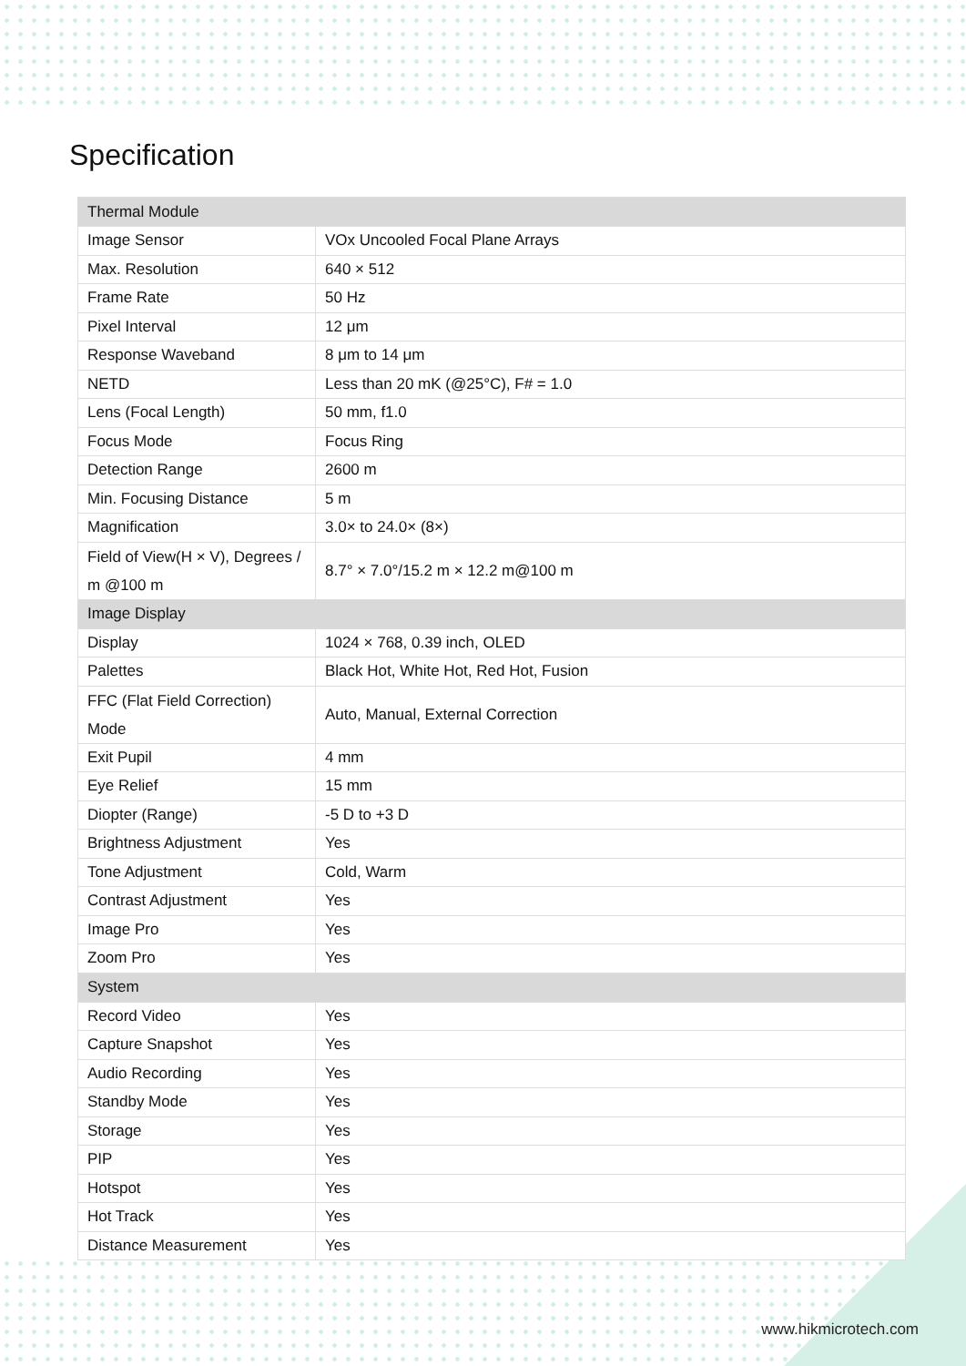Specification
| Thermal Module | |
| --- | --- |
| Image Sensor | VOx Uncooled Focal Plane Arrays |
| Max. Resolution | 640 × 512 |
| Frame Rate | 50 Hz |
| Pixel Interval | 12 μm |
| Response Waveband | 8 μm to 14 μm |
| NETD | Less than 20 mK (@25°C), F# = 1.0 |
| Lens (Focal Length) | 50 mm, f1.0 |
| Focus Mode | Focus Ring |
| Detection Range | 2600 m |
| Min. Focusing Distance | 5 m |
| Magnification | 3.0× to 24.0× (8×) |
| Field of View(H × V), Degrees / m @100 m | 8.7° × 7.0°/15.2 m × 12.2 m@100 m |
| Image Display | |
| Display | 1024 × 768, 0.39 inch, OLED |
| Palettes | Black Hot, White Hot, Red Hot, Fusion |
| FFC (Flat Field Correction) Mode | Auto, Manual, External Correction |
| Exit Pupil | 4 mm |
| Eye Relief | 15 mm |
| Diopter (Range) | -5 D to +3 D |
| Brightness Adjustment | Yes |
| Tone Adjustment | Cold, Warm |
| Contrast Adjustment | Yes |
| Image Pro | Yes |
| Zoom Pro | Yes |
| System | |
| Record Video | Yes |
| Capture Snapshot | Yes |
| Audio Recording | Yes |
| Standby Mode | Yes |
| Storage | Yes |
| PIP | Yes |
| Hotspot | Yes |
| Hot Track | Yes |
| Distance Measurement | Yes |
www.hikmicrotech.com